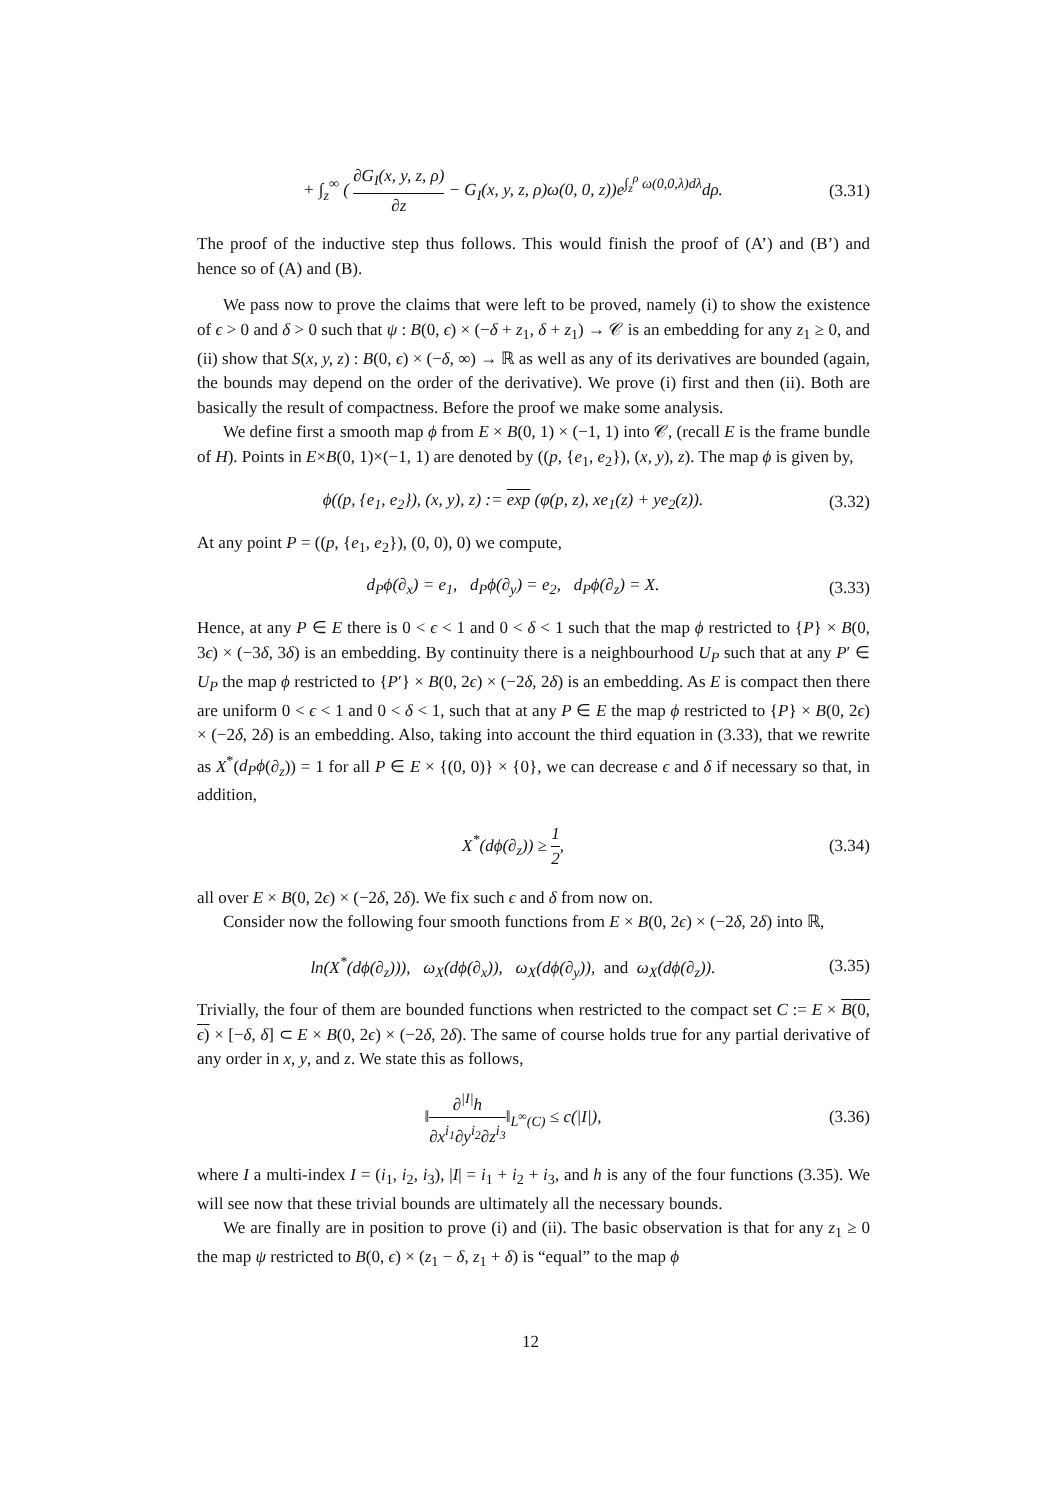+ ∫<sub>z</sub><sup>∞</sup> ( ∂G<sub>I</sub>(x, y, z, ρ) ∂z − G<sub>I</sub>(x, y, z, ρ)ω(0, 0, z))e<sup>∫<sub>z</sub><sup>ρ</sup> ω(0,0,λ)dλ</sup>dρ. (3.31)
The proof of the inductive step thus follows. This would finish the proof of (A’) and (B’) and hence so of (A) and (B).
We pass now to prove the claims that were left to be proved, namely (i) to show the existence of ϵ > 0 and δ > 0 such that ψ : B(0, ϵ) × (−δ + z<sub>1</sub>, δ + z<sub>1</sub>) → 𝒞 is an embedding for any z<sub>1</sub> ≥ 0, and (ii) show that S(x, y, z) : B(0, ϵ) × (−δ, ∞) → ℝ as well as any of its derivatives are bounded (again, the bounds may depend on the order of the derivative). We prove (i) first and then (ii). Both are basically the result of compactness. Before the proof we make some analysis.
We define first a smooth map ϕ from E × B(0, 1) × (−1, 1) into 𝒞, (recall E is the frame bundle of H). Points in E×B(0, 1)×(−1, 1) are denoted by ((p, {e<sub>1</sub>, e<sub>2</sub>}), (x, y), z). The map ϕ is given by,
ϕ((p, {e<sub>1</sub>, e<sub>2</sub>}), (x, y), z) := exp (φ(p, z), xe<sub>1</sub>(z) + ye<sub>2</sub>(z)). (3.32)
At any point P = ((p, {e<sub>1</sub>, e<sub>2</sub>}), (0, 0), 0) we compute,
d<sub>P</sub>ϕ(∂<sub>x</sub>) = e<sub>1</sub>, d<sub>P</sub>ϕ(∂<sub>y</sub>) = e<sub>2</sub>, d<sub>P</sub>ϕ(∂<sub>z</sub>) = X. (3.33)
Hence, at any P ∈ E there is 0 < ϵ < 1 and 0 < δ < 1 such that the map ϕ restricted to {P} × B(0, 3ϵ) × (−3δ, 3δ) is an embedding. By continuity there is a neighbourhood U<sub>P</sub> such that at any P′ ∈ U<sub>P</sub> the map ϕ restricted to {P′} × B(0, 2ϵ) × (−2δ, 2δ) is an embedding. As E is compact then there are uniform 0 < ϵ < 1 and 0 < δ < 1, such that at any P ∈ E the map ϕ restricted to {P} × B(0, 2ϵ) × (−2δ, 2δ) is an embedding. Also, taking into account the third equation in (3.33), that we rewrite as X<sup>*</sup>(d<sub>P</sub>ϕ(∂<sub>z</sub>)) = 1 for all P ∈ E × {(0, 0)} × {0}, we can decrease ϵ and δ if necessary so that, in addition,
X<sup>*</sup>(dϕ(∂<sub>z</sub>)) ≥ 1 2, (3.34)
all over E × B(0, 2ϵ) × (−2δ, 2δ). We fix such ϵ and δ from now on.
Consider now the following four smooth functions from E × B(0, 2ϵ) × (−2δ, 2δ) into ℝ,
ln(X<sup>*</sup>(dϕ(∂<sub>z</sub>))), ω<sub>X</sub>(dϕ(∂<sub>x</sub>)), ω<sub>X</sub>(dϕ(∂<sub>y</sub>)), and ω<sub>X</sub>(dϕ(∂<sub>z</sub>)). (3.35)
Trivially, the four of them are bounded functions when restricted to the compact set C := E × B(0, ϵ) × [−δ, δ] ⊂ E × B(0, 2ϵ) × (−2δ, 2δ). The same of course holds true for any partial derivative of any order in x, y, and z. We state this as follows,
‖∂<sup>|I|</sup>h ∂x<sup>i<sub>1</sub></sup>∂y<sup>i<sub>2</sub></sup>∂z<sup>i<sub>3</sub></sup>‖<sub>L<sup>∞</sup>(C)</sub> ≤ c(|I|), (3.36)
where I a multi-index I = (i<sub>1</sub>, i<sub>2</sub>, i<sub>3</sub>), |I| = i<sub>1</sub> + i<sub>2</sub> + i<sub>3</sub>, and h is any of the four functions (3.35). We will see now that these trivial bounds are ultimately all the necessary bounds.
We are finally are in position to prove (i) and (ii). The basic observation is that for any z<sub>1</sub> ≥ 0 the map ψ restricted to B(0, ϵ) × (z<sub>1</sub> − δ, z<sub>1</sub> + δ) is “equal” to the map ϕ
12